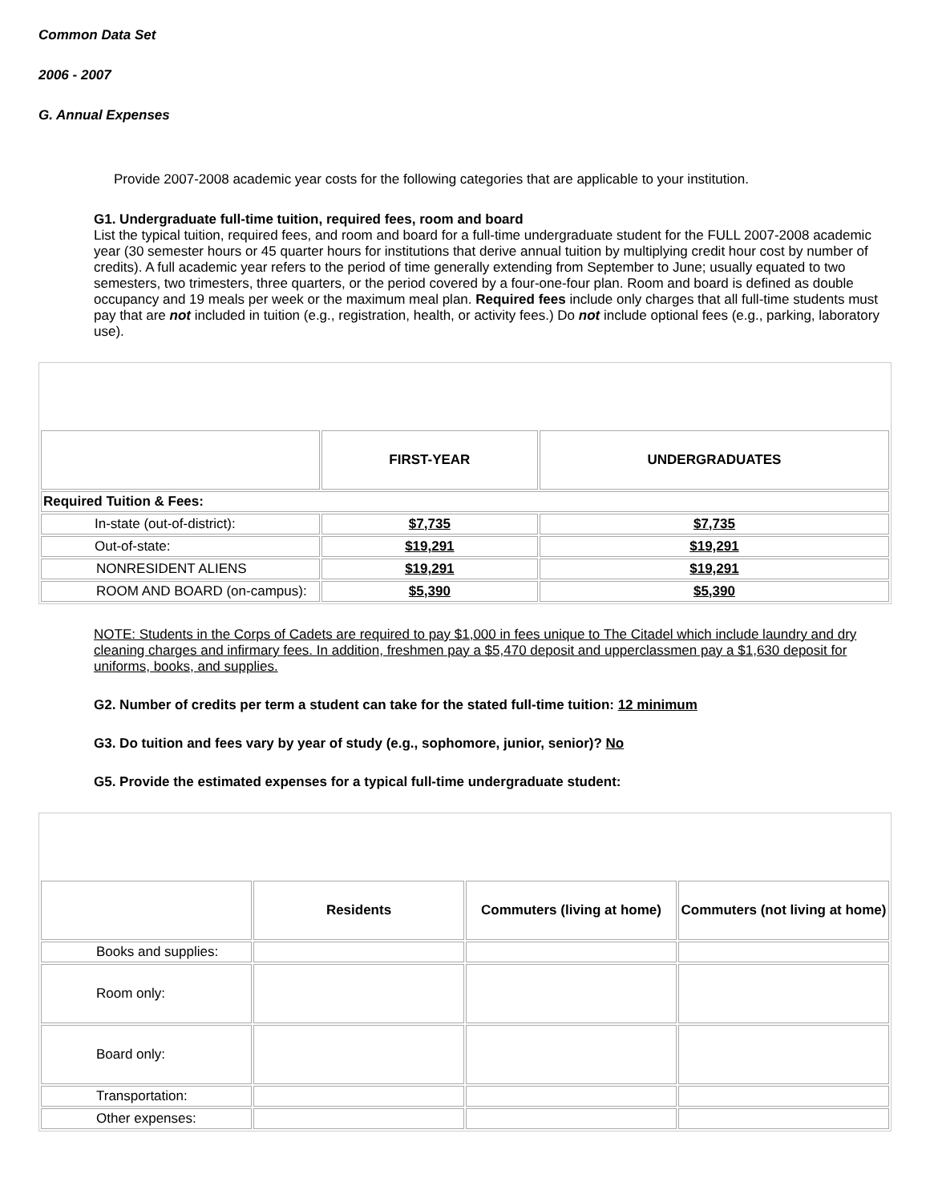Common Data Set
2006 - 2007
G. Annual Expenses
Provide 2007-2008 academic year costs for the following categories that are applicable to your institution.
G1. Undergraduate full-time tuition, required fees, room and board
List the typical tuition, required fees, and room and board for a full-time undergraduate student for the FULL 2007-2008 academic year (30 semester hours or 45 quarter hours for institutions that derive annual tuition by multiplying credit hour cost by number of credits). A full academic year refers to the period of time generally extending from September to June; usually equated to two semesters, two trimesters, three quarters, or the period covered by a four-one-four plan. Room and board is defined as double occupancy and 19 meals per week or the maximum meal plan. Required fees include only charges that all full-time students must pay that are not included in tuition (e.g., registration, health, or activity fees.) Do not include optional fees (e.g., parking, laboratory use).
| | FIRST-YEAR | UNDERGRADUATES |
| Required Tuition & Fees: | | |
| In-state (out-of-district): | $7,735 | $7,735 |
| Out-of-state: | $19,291 | $19,291 |
| NONRESIDENT ALIENS | $19,291 | $19,291 |
| ROOM AND BOARD (on-campus): | $5,390 | $5,390 |
NOTE: Students in the Corps of Cadets are required to pay $1,000 in fees unique to The Citadel which include laundry and dry cleaning charges and infirmary fees. In addition, freshmen pay a $5,470 deposit and upperclassmen pay a $1,630 deposit for uniforms, books, and supplies.
G2. Number of credits per term a student can take for the stated full-time tuition: 12 minimum
G3. Do tuition and fees vary by year of study (e.g., sophomore, junior, senior)? No
G5. Provide the estimated expenses for a typical full-time undergraduate student:
| | Residents | Commuters (living at home) | Commuters (not living at home) |
| Books and supplies: | | | |
| Room only: | | | |
| Board only: | | | |
| Transportation: | | | |
| Other expenses: | | | |